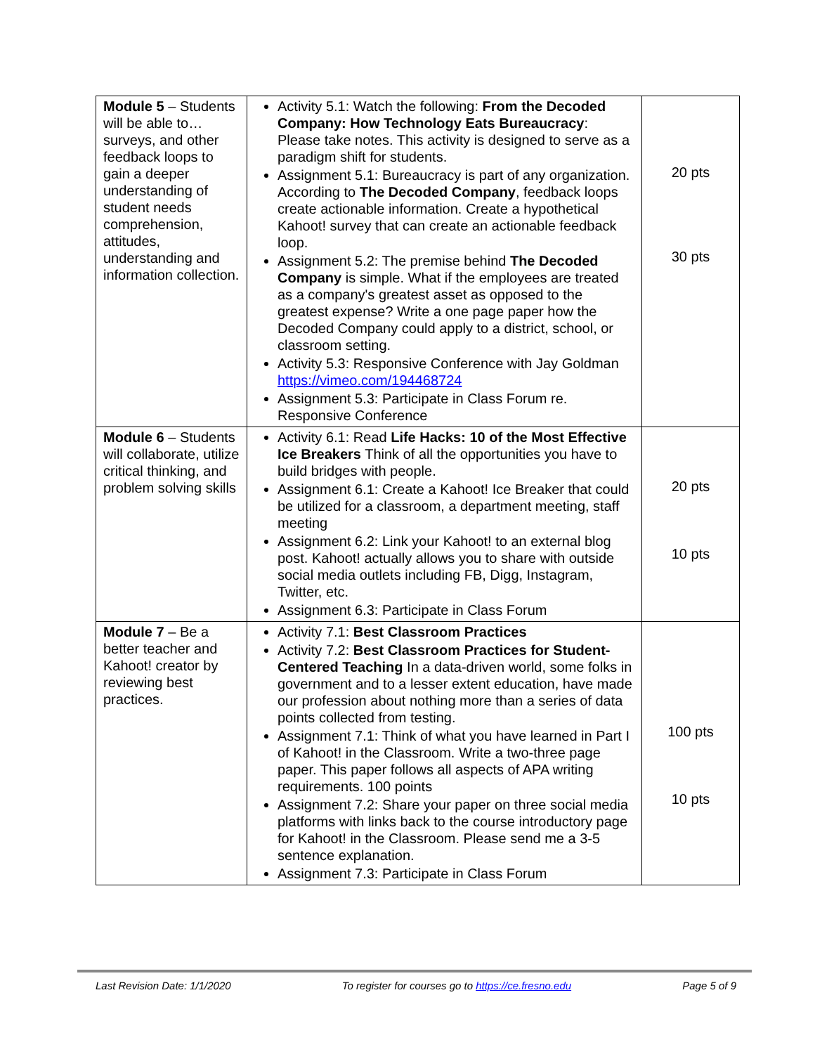| Module 5 – Students will be able to… surveys, and other feedback loops to gain a deeper understanding of student needs comprehension, attitudes, understanding and information collection. | Activity 5.1: Watch the following: From the Decoded Company: How Technology Eats Bureaucracy : Please take notes. This activity is designed to serve as a paradigm shift for students. Assignment 5.1: Bureaucracy is part of any organization. According to The Decoded Company , feedback loops create actionable information. Create a hypothetical Kahoot! survey that can create an actionable feedback loop. Assignment 5.2: The premise behind The Decoded Company is simple. What if the employees are treated as a company's greatest asset as opposed to the greatest expense? Write a one page paper how the Decoded Company could apply to a district, school, or classroom setting. Activity 5.3: Responsive Conference with Jay Goldman https://vimeo.com/194468724 Assignment 5.3: Participate in Class Forum re. Responsive Conference | 20 pts 30 pts |
| Module 6 – Students will collaborate, utilize critical thinking, and problem solving skills | Activity 6.1: Read Life Hacks: 10 of the Most Effective Ice Breakers Think of all the opportunities you have to build bridges with people. Assignment 6.1: Create a Kahoot! Ice Breaker that could be utilized for a classroom, a department meeting, staff meeting Assignment 6.2: Link your Kahoot! to an external blog post. Kahoot! actually allows you to share with outside social media outlets including FB, Digg, Instagram, Twitter, etc. Assignment 6.3: Participate in Class Forum | 20 pts 10 pts |
| Module 7 – Be a better teacher and Kahoot! creator by reviewing best practices. | Activity 7.1: Best Classroom Practices Activity 7.2: Best Classroom Practices for Student-Centered Teaching In a data-driven world, some folks in government and to a lesser extent education, have made our profession about nothing more than a series of data points collected from testing. Assignment 7.1: Think of what you have learned in Part I of Kahoot! in the Classroom. Write a two-three page paper. This paper follows all aspects of APA writing requirements. 100 points Assignment 7.2: Share your paper on three social media platforms with links back to the course introductory page for Kahoot! in the Classroom. Please send me a 3-5 sentence explanation. Assignment 7.3: Participate in Class Forum | 100 pts 10 pts |
Last Revision Date: 1/1/2020 To register for courses go to https://ce.fresno.edu Page 5 of 9